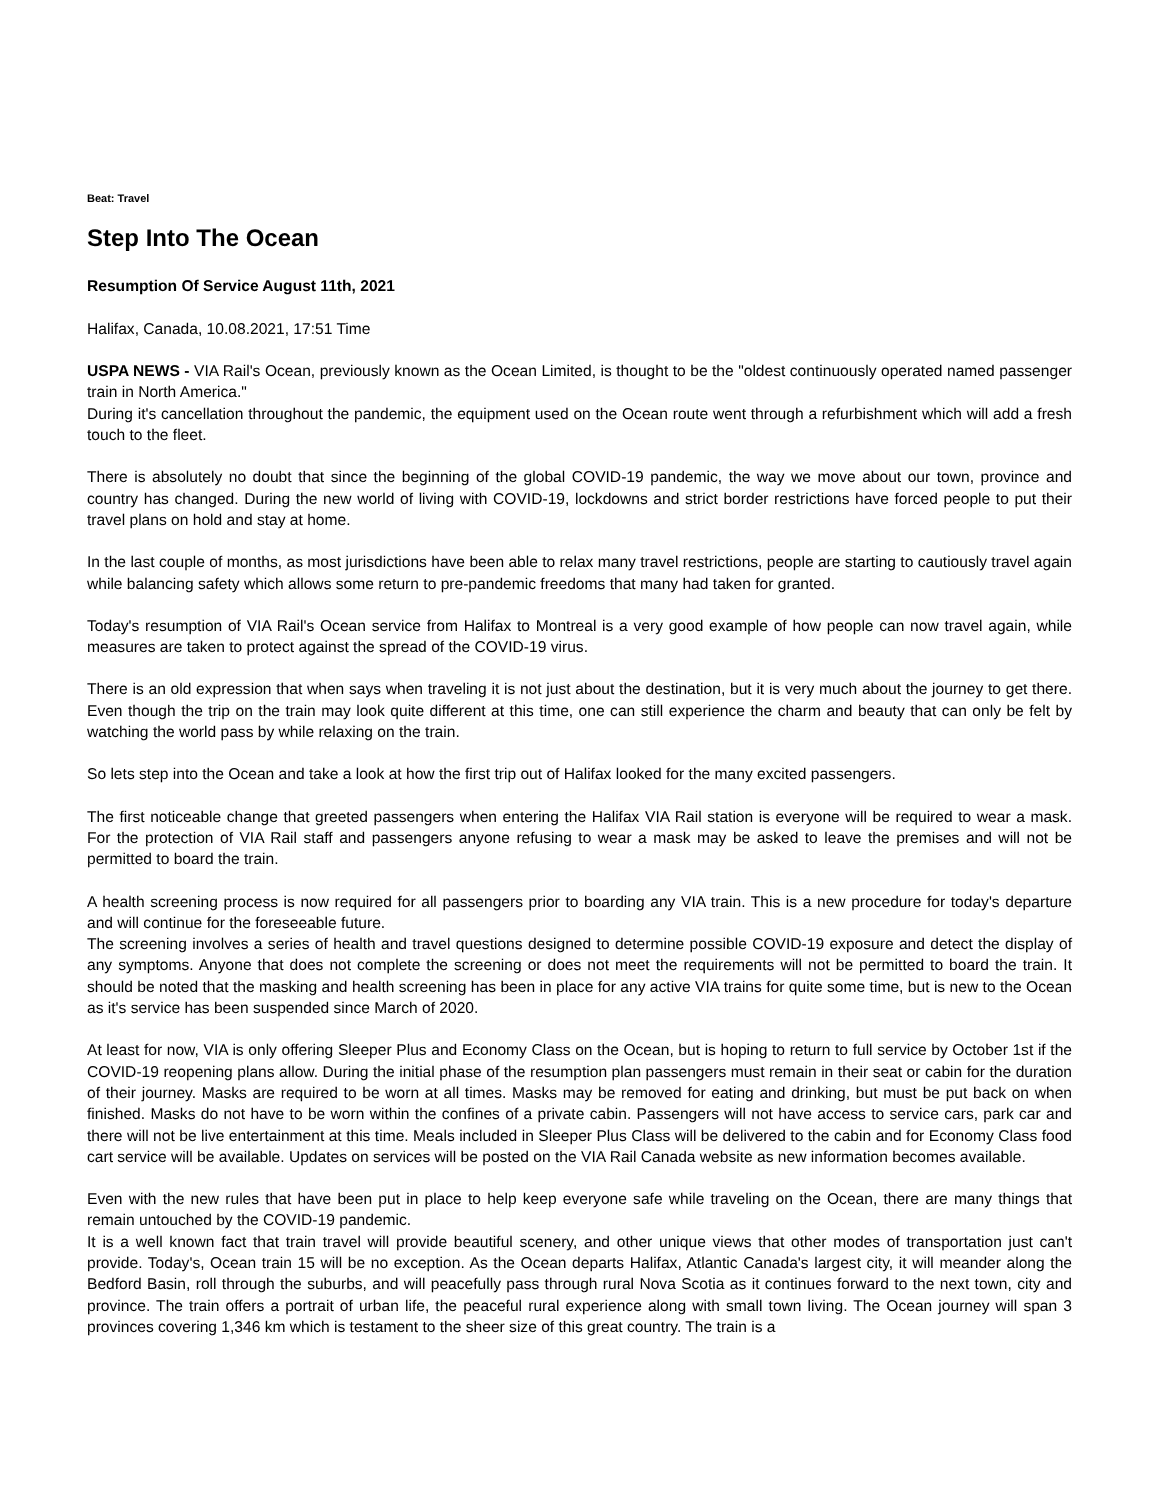Beat: Travel
Step Into The Ocean
Resumption Of Service August 11th, 2021
Halifax, Canada, 10.08.2021, 17:51 Time
USPA NEWS - VIA Rail's Ocean, previously known as the Ocean Limited, is thought to be the "oldest continuously operated named passenger train in North America."
During it's cancellation throughout the pandemic, the equipment used on the Ocean route went through a refurbishment which will add a fresh touch to the fleet.
There is absolutely no doubt that since the beginning of the global COVID-19 pandemic, the way we move about our town, province and country has changed. During the new world of living with COVID-19, lockdowns and strict border restrictions have forced people to put their travel plans on hold and stay at home.
In the last couple of months, as most jurisdictions have been able to relax many travel restrictions, people are starting to cautiously travel again while balancing safety which allows some return to pre-pandemic freedoms that many had taken for granted.
Today's resumption of VIA Rail's Ocean service from Halifax to Montreal is a very good example of how people can now travel again, while measures are taken to protect against the spread of the COVID-19 virus.
There is an old expression that when says when traveling it is not just about the destination, but it is very much about the journey to get there. Even though the trip on the train may look quite different at this time, one can still experience the charm and beauty that can only be felt by watching the world pass by while relaxing on the train.
So lets step into the Ocean and take a look at how the first trip out of Halifax looked for the many excited passengers.
The first noticeable change that greeted passengers when entering the Halifax VIA Rail station is everyone will be required to wear a mask. For the protection of VIA Rail staff and passengers anyone refusing to wear a mask may be asked to leave the premises and will not be permitted to board the train.
A health screening process is now required for all passengers prior to boarding any VIA train. This is a new procedure for today's departure and will continue for the foreseeable future.
The screening involves a series of health and travel questions designed to determine possible COVID-19 exposure and detect the display of any symptoms. Anyone that does not complete the screening or does not meet the requirements will not be permitted to board the train. It should be noted that the masking and health screening has been in place for any active VIA trains for quite some time, but is new to the Ocean as it's service has been suspended since March of 2020.
At least for now, VIA is only offering Sleeper Plus and Economy Class on the Ocean, but is hoping to return to full service by October 1st if the COVID-19 reopening plans allow. During the initial phase of the resumption plan passengers must remain in their seat or cabin for the duration of their journey. Masks are required to be worn at all times. Masks may be removed for eating and drinking, but must be put back on when finished. Masks do not have to be worn within the confines of a private cabin. Passengers will not have access to service cars, park car and there will not be live entertainment at this time. Meals included in Sleeper Plus Class will be delivered to the cabin and for Economy Class food cart service will be available. Updates on services will be posted on the VIA Rail Canada website as new information becomes available.
Even with the new rules that have been put in place to help keep everyone safe while traveling on the Ocean, there are many things that remain untouched by the COVID-19 pandemic.
It is a well known fact that train travel will provide beautiful scenery, and other unique views that other modes of transportation just can't provide. Today's, Ocean train 15 will be no exception. As the Ocean departs Halifax, Atlantic Canada's largest city, it will meander along the Bedford Basin, roll through the suburbs, and will peacefully pass through rural Nova Scotia as it continues forward to the next town, city and province. The train offers a portrait of urban life, the peaceful rural experience along with small town living. The Ocean journey will span 3 provinces covering 1,346 km which is testament to the sheer size of this great country. The train is a